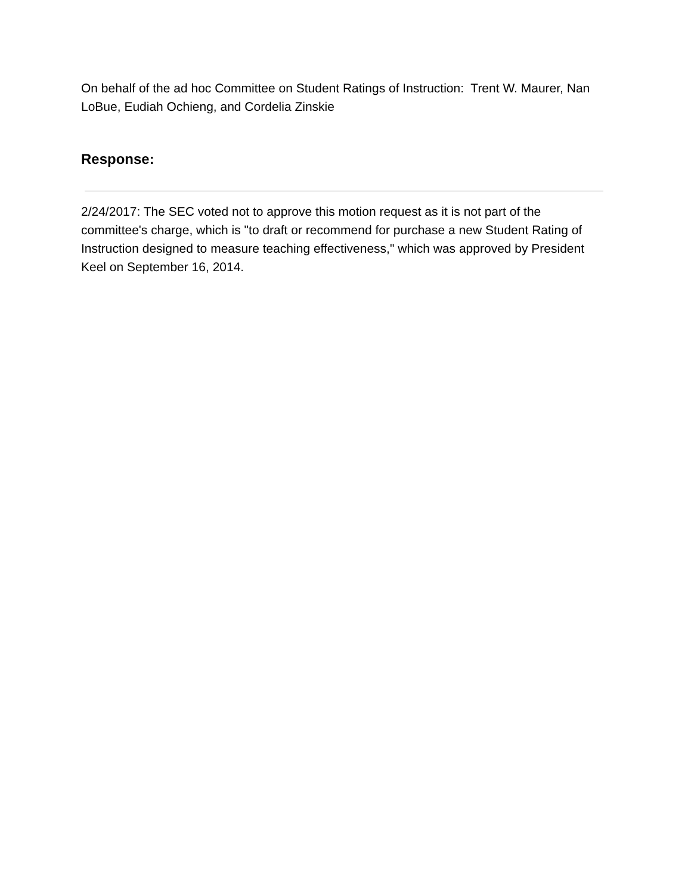On behalf of the ad hoc Committee on Student Ratings of Instruction: Trent W. Maurer, Nan LoBue, Eudiah Ochieng, and Cordelia Zinskie
Response:
2/24/2017: The SEC voted not to approve this motion request as it is not part of the committee's charge, which is "to draft or recommend for purchase a new Student Rating of Instruction designed to measure teaching effectiveness," which was approved by President Keel on September 16, 2014.